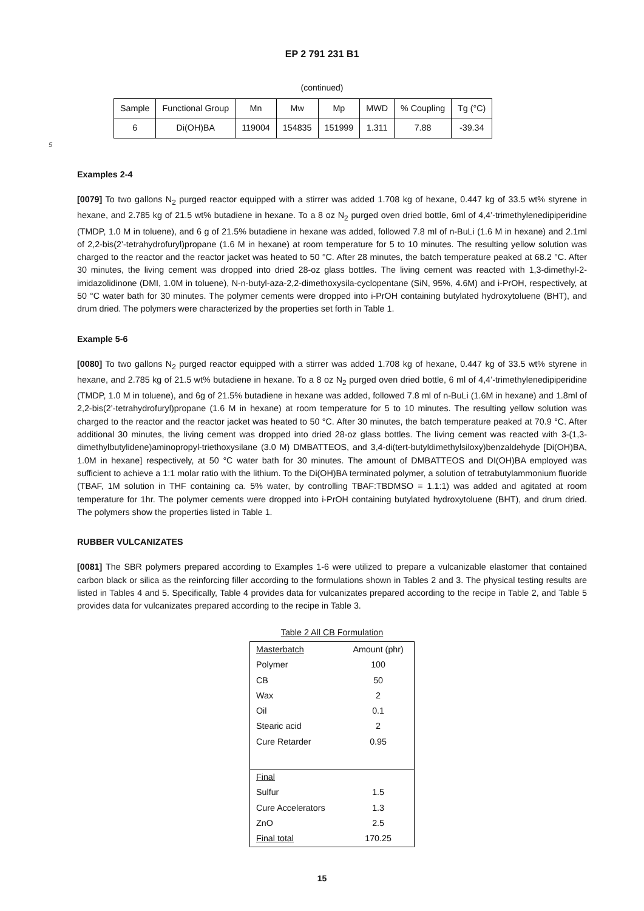EP 2 791 231 B1
(continued)
| Sample | Functional Group | Mn | Mw | Mp | MWD | % Coupling | Tg (°C) |
| 6 | Di(OH)BA | 119004 | 154835 | 151999 | 1.311 | 7.88 | -39.34 |
5
Examples 2-4
[0079] To two gallons N<sub>2</sub> purged reactor equipped with a stirrer was added 1.708 kg of hexane, 0.447 kg of 33.5 wt% styrene in hexane, and 2.785 kg of 21.5 wt% butadiene in hexane. To a 8 oz N<sub>2</sub> purged oven dried bottle, 6ml of 4,4’-trimethylenedipiperidine (TMDP, 1.0 M in toluene), and 6 g of 21.5% butadiene in hexane was added, followed 7.8 ml of n-BuLi (1.6 M in hexane) and 2.1ml of 2,2-bis(2’-tetrahydrofuryl)propane (1.6 M in hexane) at room temperature for 5 to 10 minutes. The resulting yellow solution was charged to the reactor and the reactor jacket was heated to 50 °C. After 28 minutes, the batch temperature peaked at 68.2 °C. After 30 minutes, the living cement was dropped into dried 28-oz glass bottles. The living cement was reacted with 1,3-dimethyl-2-imidazolidinone (DMI, 1.0M in toluene), N-n-butyl-aza-2,2-dimethoxysila-cyclopentane (SiN, 95%, 4.6M) and i-PrOH, respectively, at 50 °C water bath for 30 minutes. The polymer cements were dropped into i-PrOH containing butylated hydroxytoluene (BHT), and drum dried. The polymers were characterized by the properties set forth in Table 1.
Example 5-6
[0080] To two gallons N<sub>2</sub> purged reactor equipped with a stirrer was added 1.708 kg of hexane, 0.447 kg of 33.5 wt% styrene in hexane, and 2.785 kg of 21.5 wt% butadiene in hexane. To a 8 oz N<sub>2</sub> purged oven dried bottle, 6 ml of 4,4’-trimethylenedipiperidine (TMDP, 1.0 M in toluene), and 6g of 21.5% butadiene in hexane was added, followed 7.8 ml of n-BuLi (1.6M in hexane) and 1.8ml of 2,2-bis(2’-tetrahydrofuryl)propane (1.6 M in hexane) at room temperature for 5 to 10 minutes. The resulting yellow solution was charged to the reactor and the reactor jacket was heated to 50 °C. After 30 minutes, the batch temperature peaked at 70.9 °C. After additional 30 minutes, the living cement was dropped into dried 28-oz glass bottles. The living cement was reacted with 3-(1,3-dimethylbutylidene)aminopropyl-triethoxysilane (3.0 M) DMBATTEOS, and 3,4-di(tert-butyldimethylsiloxy)benzaldehyde [Di(OH)BA, 1.0M in hexane] respectively, at 50 °C water bath for 30 minutes. The amount of DMBATTEOS and DI(OH)BA employed was sufficient to achieve a 1:1 molar ratio with the lithium. To the Di(OH)BA terminated polymer, a solution of tetrabutylammonium fluoride (TBAF, 1M solution in THF containing ca. 5% water, by controlling TBAF:TBDMSO = 1.1:1) was added and agitated at room temperature for 1hr. The polymer cements were dropped into i-PrOH containing butylated hydroxytoluene (BHT), and drum dried. The polymers show the properties listed in Table 1.
RUBBER VULCANIZATES
[0081] The SBR polymers prepared according to Examples 1-6 were utilized to prepare a vulcanizable elastomer that contained carbon black or silica as the reinforcing filler according to the formulations shown in Tables 2 and 3. The physical testing results are listed in Tables 4 and 5. Specifically, Table 4 provides data for vulcanizates prepared according to the recipe in Table 2, and Table 5 provides data for vulcanizates prepared according to the recipe in Table 3.
Table 2 All CB Formulation
| Masterbatch | Amount (phr) |
| Polymer | 100 |
| CB | 50 |
| Wax | 2 |
| Oil | 0.1 |
| Stearic acid | 2 |
| Cure Retarder | 0.95 |
| Final | |
| Sulfur | 1.5 |
| Cure Accelerators | 1.3 |
| ZnO | 2.5 |
| Final total | 170.25 |
15